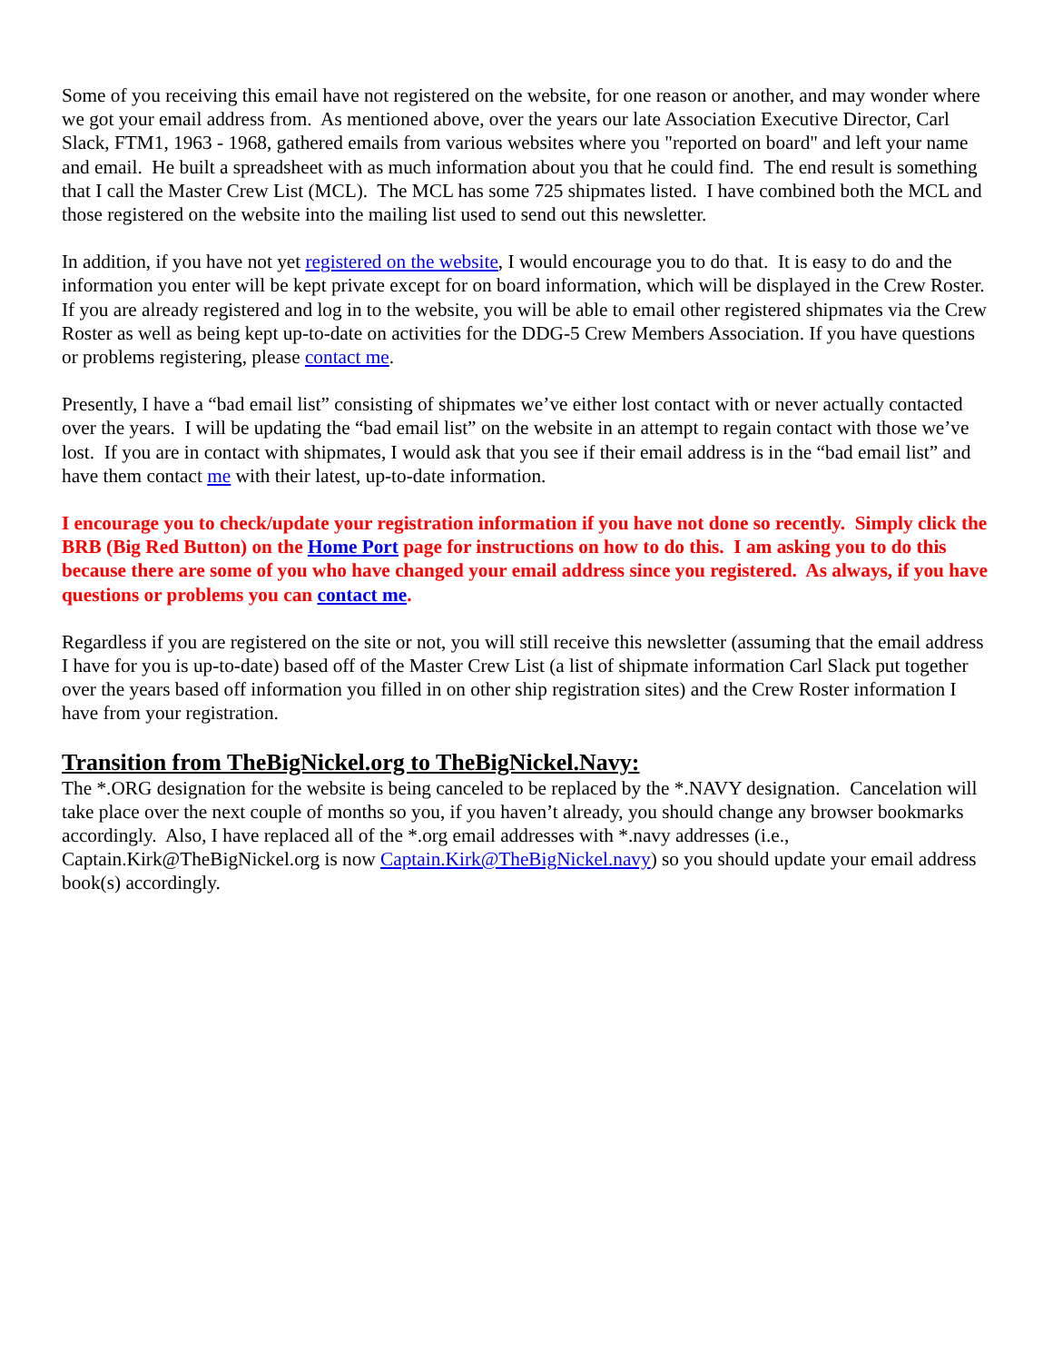Some of you receiving this email have not registered on the website, for one reason or another, and may wonder where we got your email address from. As mentioned above, over the years our late Association Executive Director, Carl Slack, FTM1, 1963 - 1968, gathered emails from various websites where you "reported on board" and left your name and email. He built a spreadsheet with as much information about you that he could find. The end result is something that I call the Master Crew List (MCL). The MCL has some 725 shipmates listed. I have combined both the MCL and those registered on the website into the mailing list used to send out this newsletter.
In addition, if you have not yet registered on the website, I would encourage you to do that. It is easy to do and the information you enter will be kept private except for on board information, which will be displayed in the Crew Roster. If you are already registered and log in to the website, you will be able to email other registered shipmates via the Crew Roster as well as being kept up-to-date on activities for the DDG-5 Crew Members Association. If you have questions or problems registering, please contact me.
Presently, I have a “bad email list” consisting of shipmates we’ve either lost contact with or never actually contacted over the years. I will be updating the “bad email list” on the website in an attempt to regain contact with those we’ve lost. If you are in contact with shipmates, I would ask that you see if their email address is in the “bad email list” and have them contact me with their latest, up-to-date information.
I encourage you to check/update your registration information if you have not done so recently. Simply click the BRB (Big Red Button) on the Home Port page for instructions on how to do this. I am asking you to do this because there are some of you who have changed your email address since you registered. As always, if you have questions or problems you can contact me.
Regardless if you are registered on the site or not, you will still receive this newsletter (assuming that the email address I have for you is up-to-date) based off of the Master Crew List (a list of shipmate information Carl Slack put together over the years based off information you filled in on other ship registration sites) and the Crew Roster information I have from your registration.
Transition from TheBigNickel.org to TheBigNickel.Navy:
The *.ORG designation for the website is being canceled to be replaced by the *.NAVY designation. Cancelation will take place over the next couple of months so you, if you haven’t already, you should change any browser bookmarks accordingly. Also, I have replaced all of the *.org email addresses with *.navy addresses (i.e., Captain.Kirk@TheBigNickel.org is now Captain.Kirk@TheBigNickel.navy) so you should update your email address book(s) accordingly.